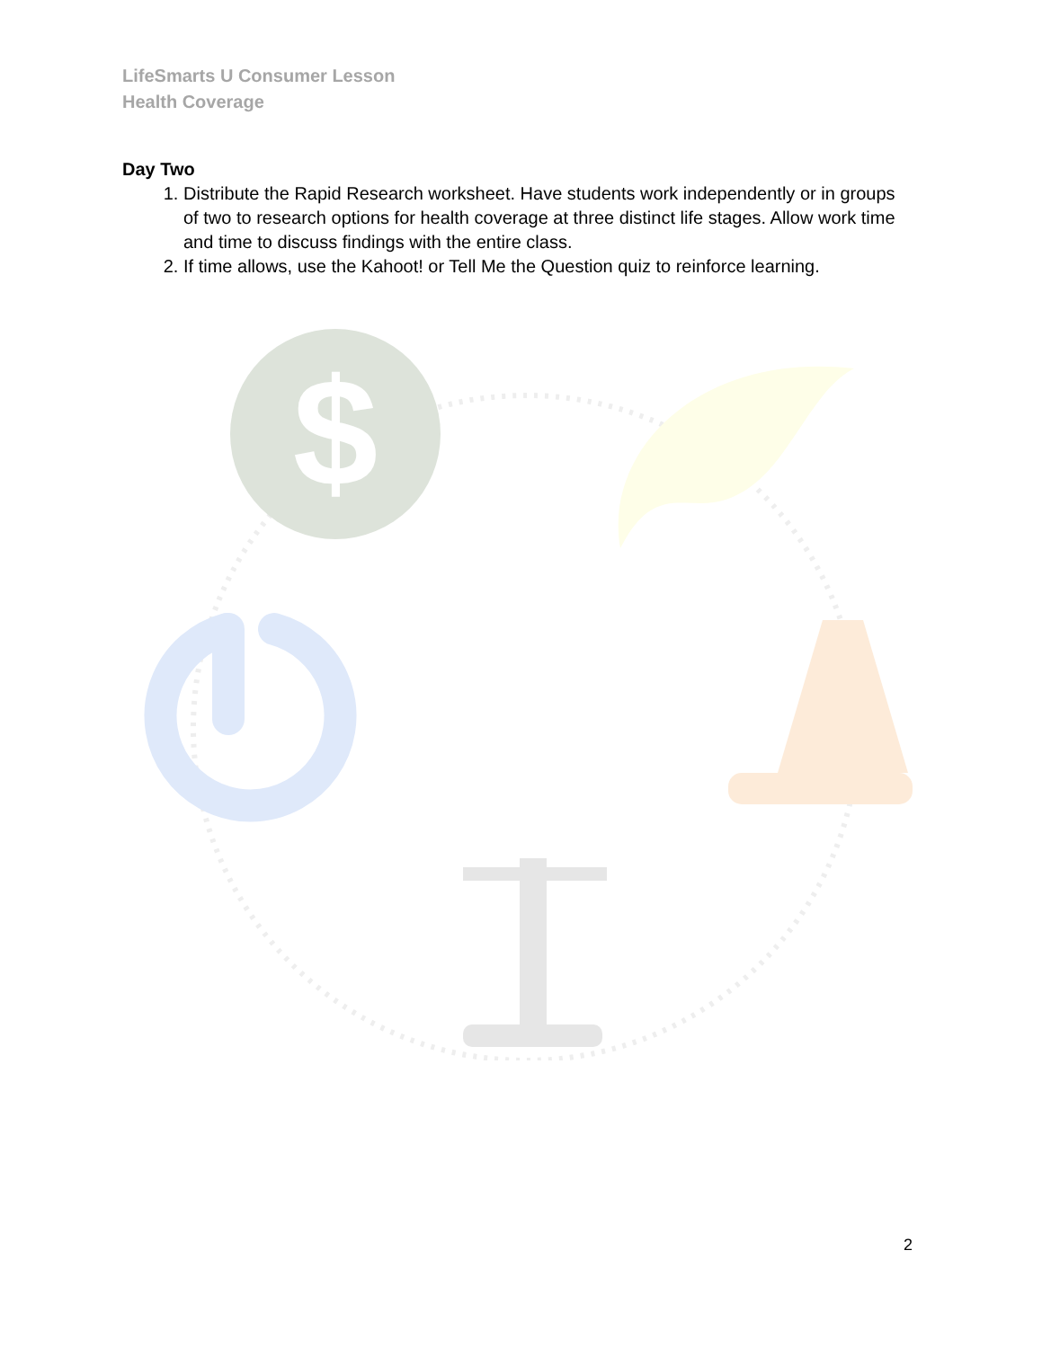LifeSmarts U Consumer Lesson
Health Coverage
Day Two
1. Distribute the Rapid Research worksheet. Have students work independently or in groups of two to research options for health coverage at three distinct life stages. Allow work time and time to discuss findings with the entire class.
2. If time allows, use the Kahoot! or Tell Me the Question quiz to reinforce learning.
$
2